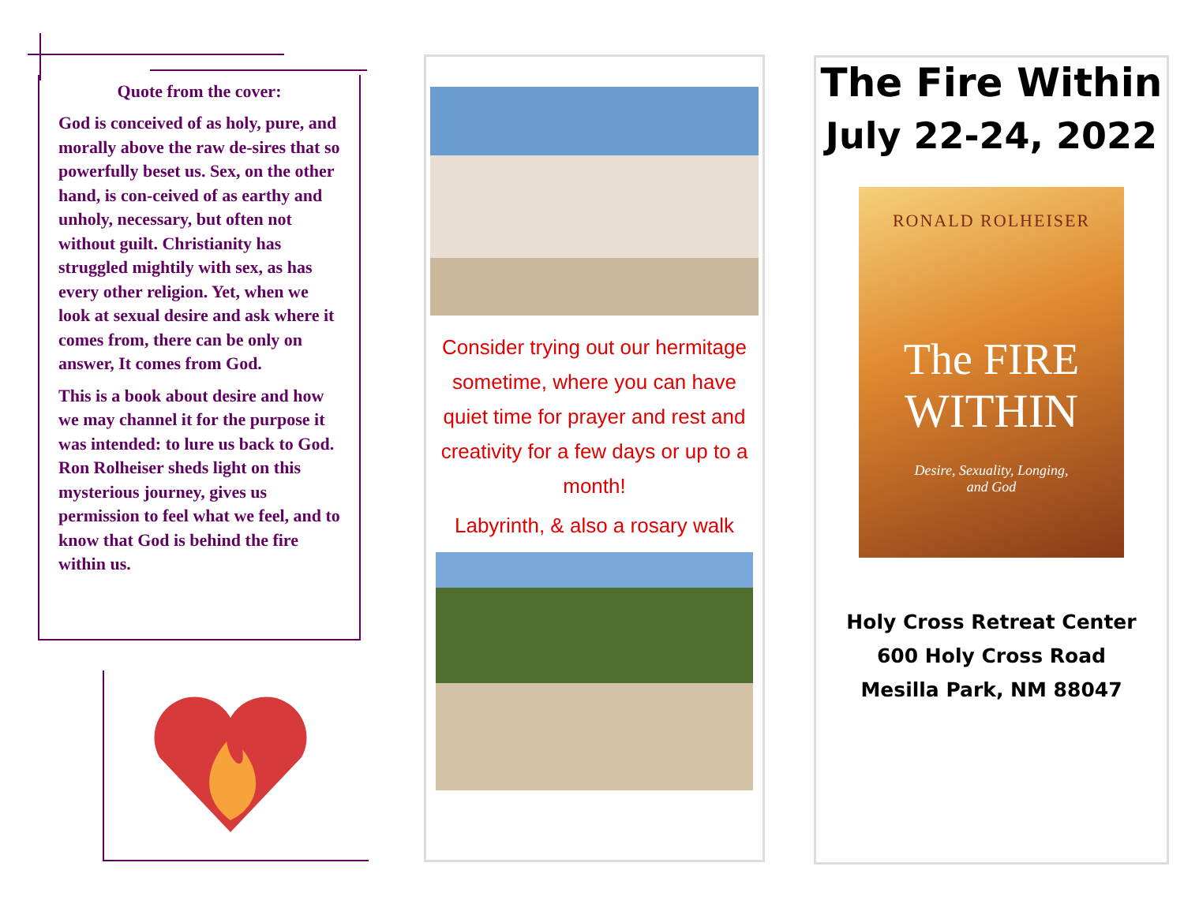Quote from the cover:
God is conceived of as holy, pure, and morally above the raw de-sires that so powerfully beset us. Sex, on the other hand, is con-ceived of as earthy and unholy, necessary, but often not without guilt. Christianity has struggled mightily with sex, as has every other religion. Yet, when we look at sexual desire and ask where it comes from, there can be only on answer, It comes from God.
This is a book about desire and how we may channel it for the purpose it was intended: to lure us back to God. Ron Rolheiser sheds light on this mysterious journey, gives us permission to feel what we feel, and to know that God is behind the fire within us.
Consider trying out our hermitage sometime, where you can have quiet time for prayer and rest and creativity for a few days or up to a month!
Labyrinth, & also a rosary walk
The Fire Within
July 22-24, 2022
RONALD ROLHEISER
The FIRE
WITHIN
Desire, Sexuality, Longing,
and God
Holy Cross Retreat Center
600 Holy Cross Road
Mesilla Park, NM 88047